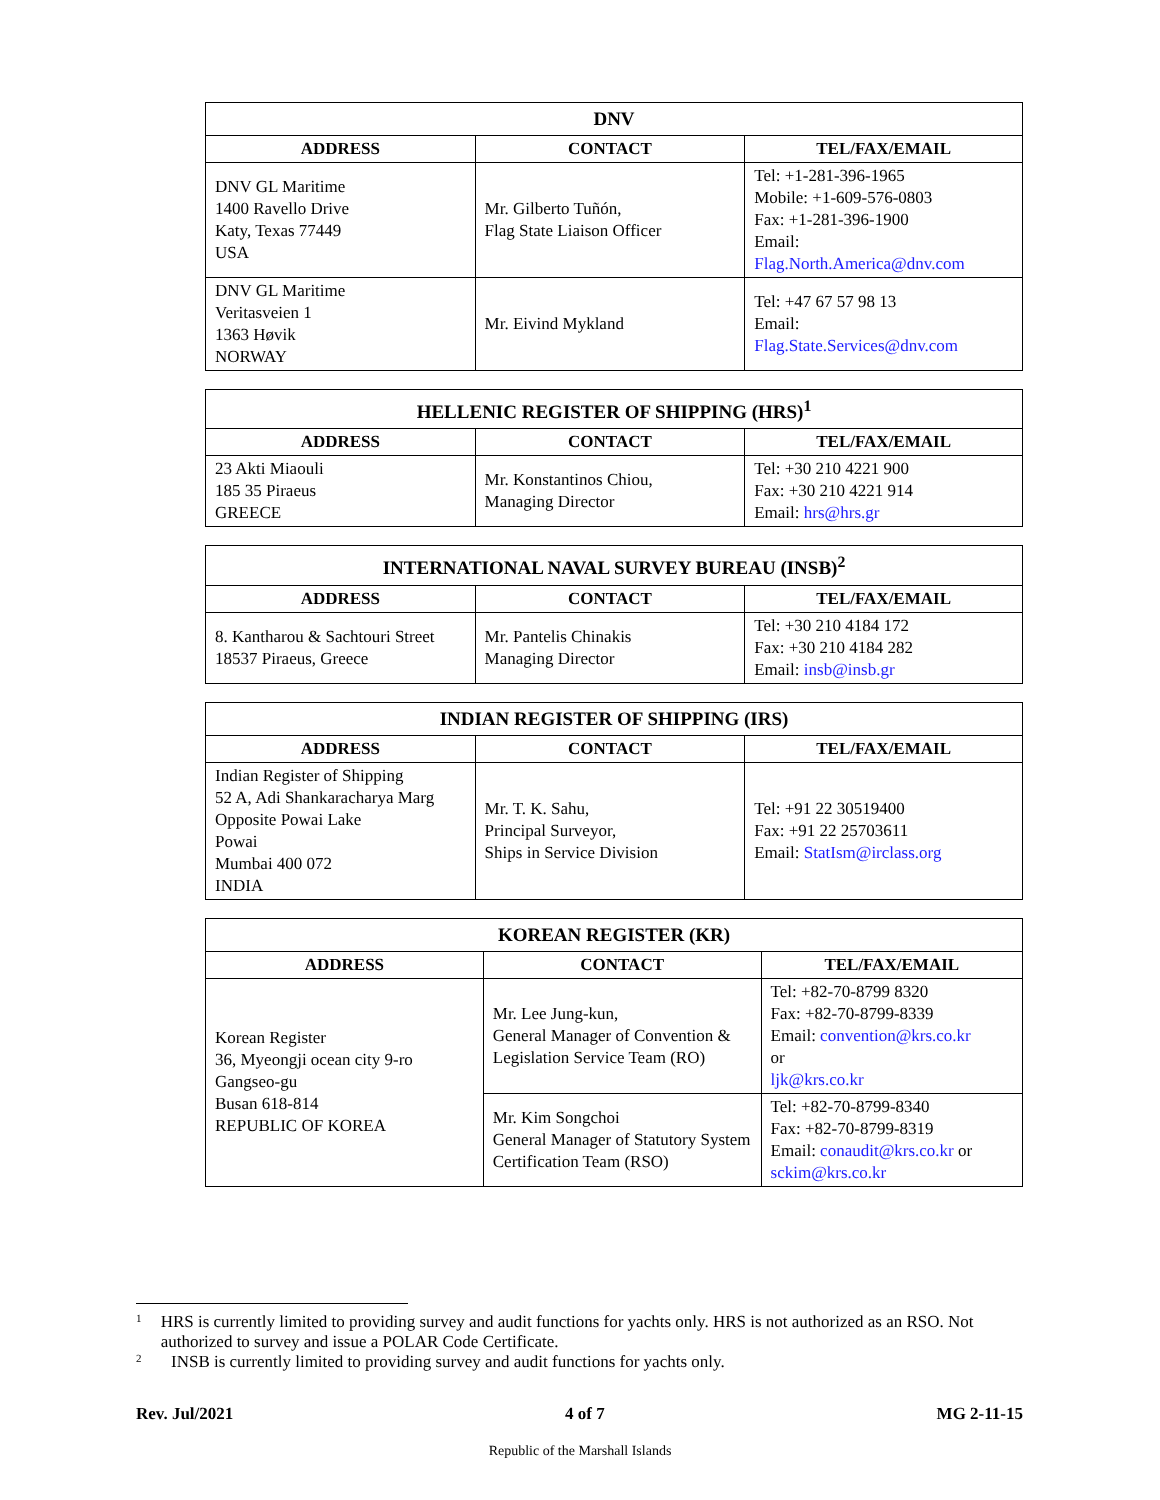| DNV | | |
| --- | --- | --- |
| ADDRESS | CONTACT | TEL/FAX/EMAIL |
| DNV GL Maritime 1400 Ravello Drive Katy, Texas 77449 USA | Mr. Gilberto Tuñón, Flag State Liaison Officer | Tel: +1-281-396-1965 Mobile: +1-609-576-0803 Fax: +1-281-396-1900 Email: Flag.North.America@dnv.com |
| DNV GL Maritime Veritasveien 1 1363 Høvik NORWAY | Mr. Eivind Mykland | Tel: +47 67 57 98 13 Email: Flag.State.Services@dnv.com |
| HELLENIC REGISTER OF SHIPPING (HRS)<sup>1</sup> | | |
| --- | --- | --- |
| ADDRESS | CONTACT | TEL/FAX/EMAIL |
| 23 Akti Miaouli 185 35 Piraeus GREECE | Mr. Konstantinos Chiou, Managing Director | Tel: +30 210 4221 900 Fax: +30 210 4221 914 Email: hrs@hrs.gr |
| INTERNATIONAL NAVAL SURVEY BUREAU (INSB)<sup>2</sup> | | |
| --- | --- | --- |
| ADDRESS | CONTACT | TEL/FAX/EMAIL |
| 8. Kantharou & Sachtouri Street 18537 Piraeus, Greece | Mr. Pantelis Chinakis Managing Director | Tel: +30 210 4184 172 Fax: +30 210 4184 282 Email: insb@insb.gr |
| INDIAN REGISTER OF SHIPPING (IRS) | | |
| --- | --- | --- |
| ADDRESS | CONTACT | TEL/FAX/EMAIL |
| Indian Register of Shipping 52 A, Adi Shankaracharya Marg Opposite Powai Lake Powai Mumbai 400 072 INDIA | Mr. T. K. Sahu, Principal Surveyor, Ships in Service Division | Tel: +91 22 30519400 Fax: +91 22 25703611 Email: StatIsm@irclass.org |
| KOREAN REGISTER (KR) | | |
| --- | --- | --- |
| ADDRESS | CONTACT | TEL/FAX/EMAIL |
| Korean Register 36, Myeongji ocean city 9-ro Gangseo-gu Busan 618-814 REPUBLIC OF KOREA | Mr. Lee Jung-kun, General Manager of Convention & Legislation Service Team (RO) | Tel: +82-70-8799 8320 Fax: +82-70-8799-8339 Email: convention@krs.co.kr or ljk@krs.co.kr |
| | Mr. Kim Songchoi General Manager of Statutory System Certification Team (RSO) | Tel: +82-70-8799-8340 Fax: +82-70-8799-8319 Email: conaudit@krs.co.kr or sckim@krs.co.kr |
<sup>1</sup> HRS is currently limited to providing survey and audit functions for yachts only. HRS is not authorized as an RSO. Not authorized to survey and issue a POLAR Code Certificate.
<sup>2</sup> INSB is currently limited to providing survey and audit functions for yachts only.
Rev. Jul/2021 4 of 7 MG 2-11-15
Republic of the Marshall Islands